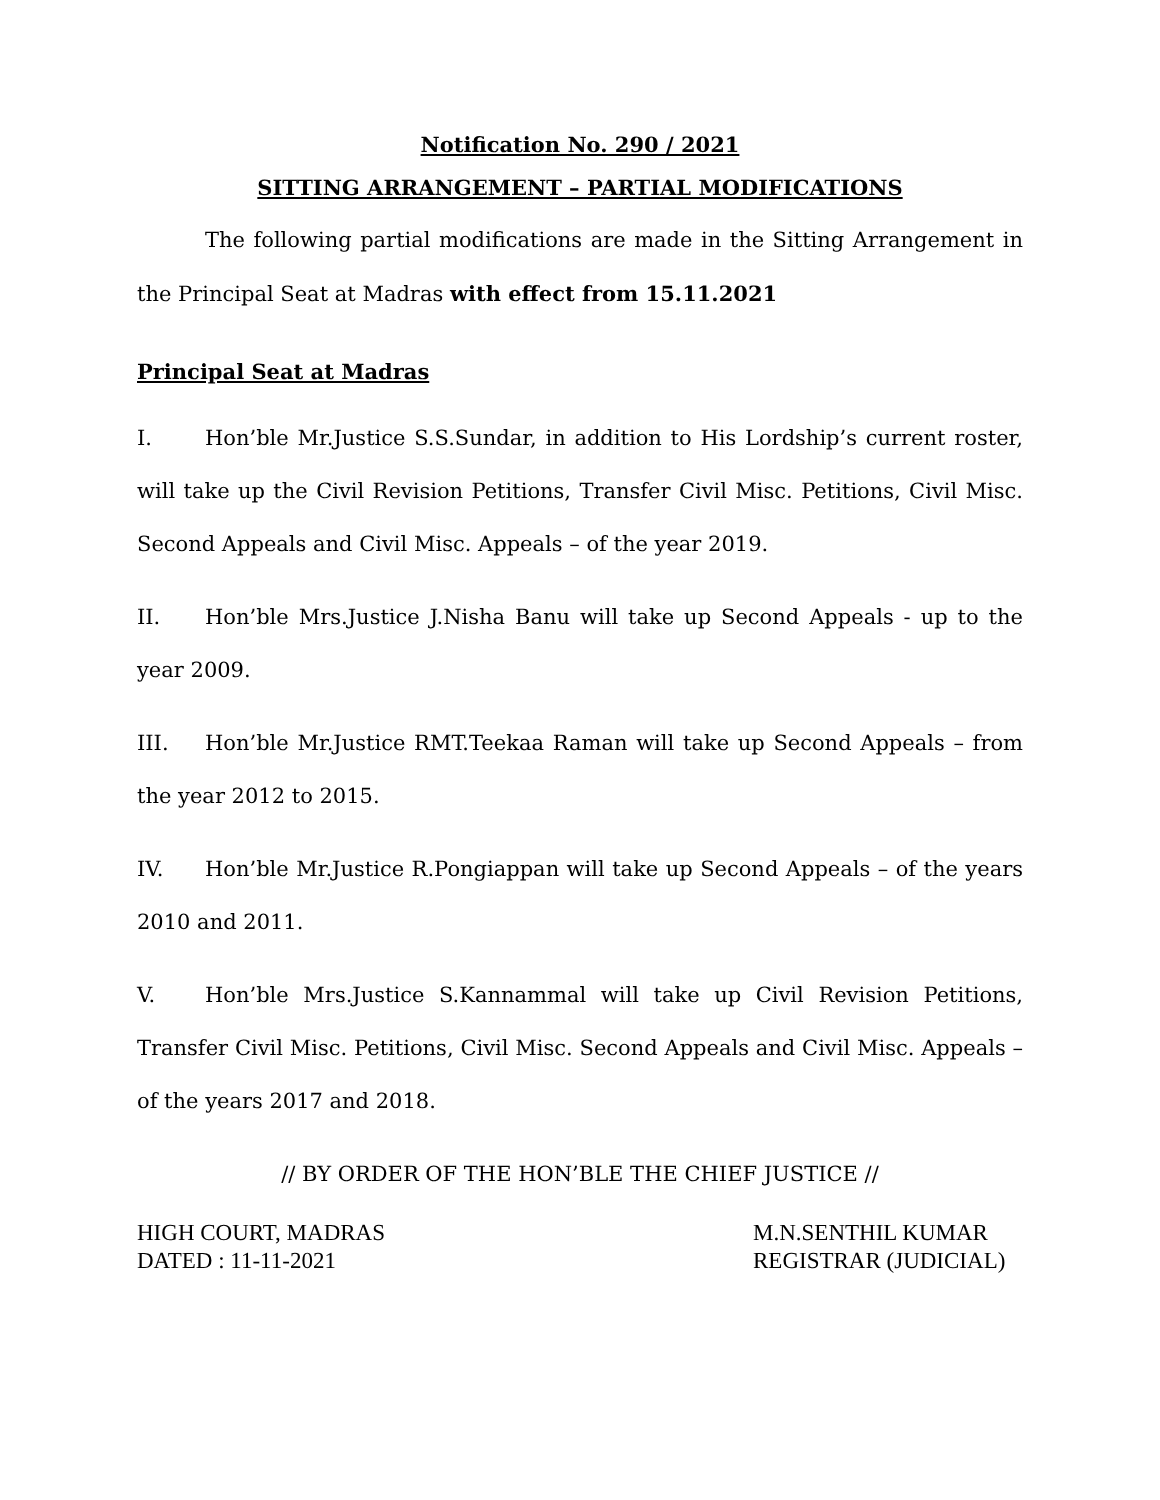Notification No. 290 / 2021
SITTING ARRANGEMENT – PARTIAL MODIFICATIONS
The following partial modifications are made in the Sitting Arrangement in the Principal Seat at Madras with effect from 15.11.2021
Principal Seat at Madras
I. Hon’ble Mr.Justice S.S.Sundar, in addition to His Lordship’s current roster, will take up the Civil Revision Petitions, Transfer Civil Misc. Petitions, Civil Misc. Second Appeals and Civil Misc. Appeals – of the year 2019.
II. Hon’ble Mrs.Justice J.Nisha Banu will take up Second Appeals - up to the year 2009.
III. Hon’ble Mr.Justice RMT.Teekaa Raman will take up Second Appeals – from the year 2012 to 2015.
IV. Hon’ble Mr.Justice R.Pongiappan will take up Second Appeals – of the years 2010 and 2011.
V. Hon’ble Mrs.Justice S.Kannammal will take up Civil Revision Petitions, Transfer Civil Misc. Petitions, Civil Misc. Second Appeals and Civil Misc. Appeals – of the years 2017 and 2018.
// BY ORDER OF THE HON’BLE THE CHIEF JUSTICE //
HIGH COURT, MADRAS
DATED : 11-11-2021
M.N.SENTHIL KUMAR
REGISTRAR (JUDICIAL)